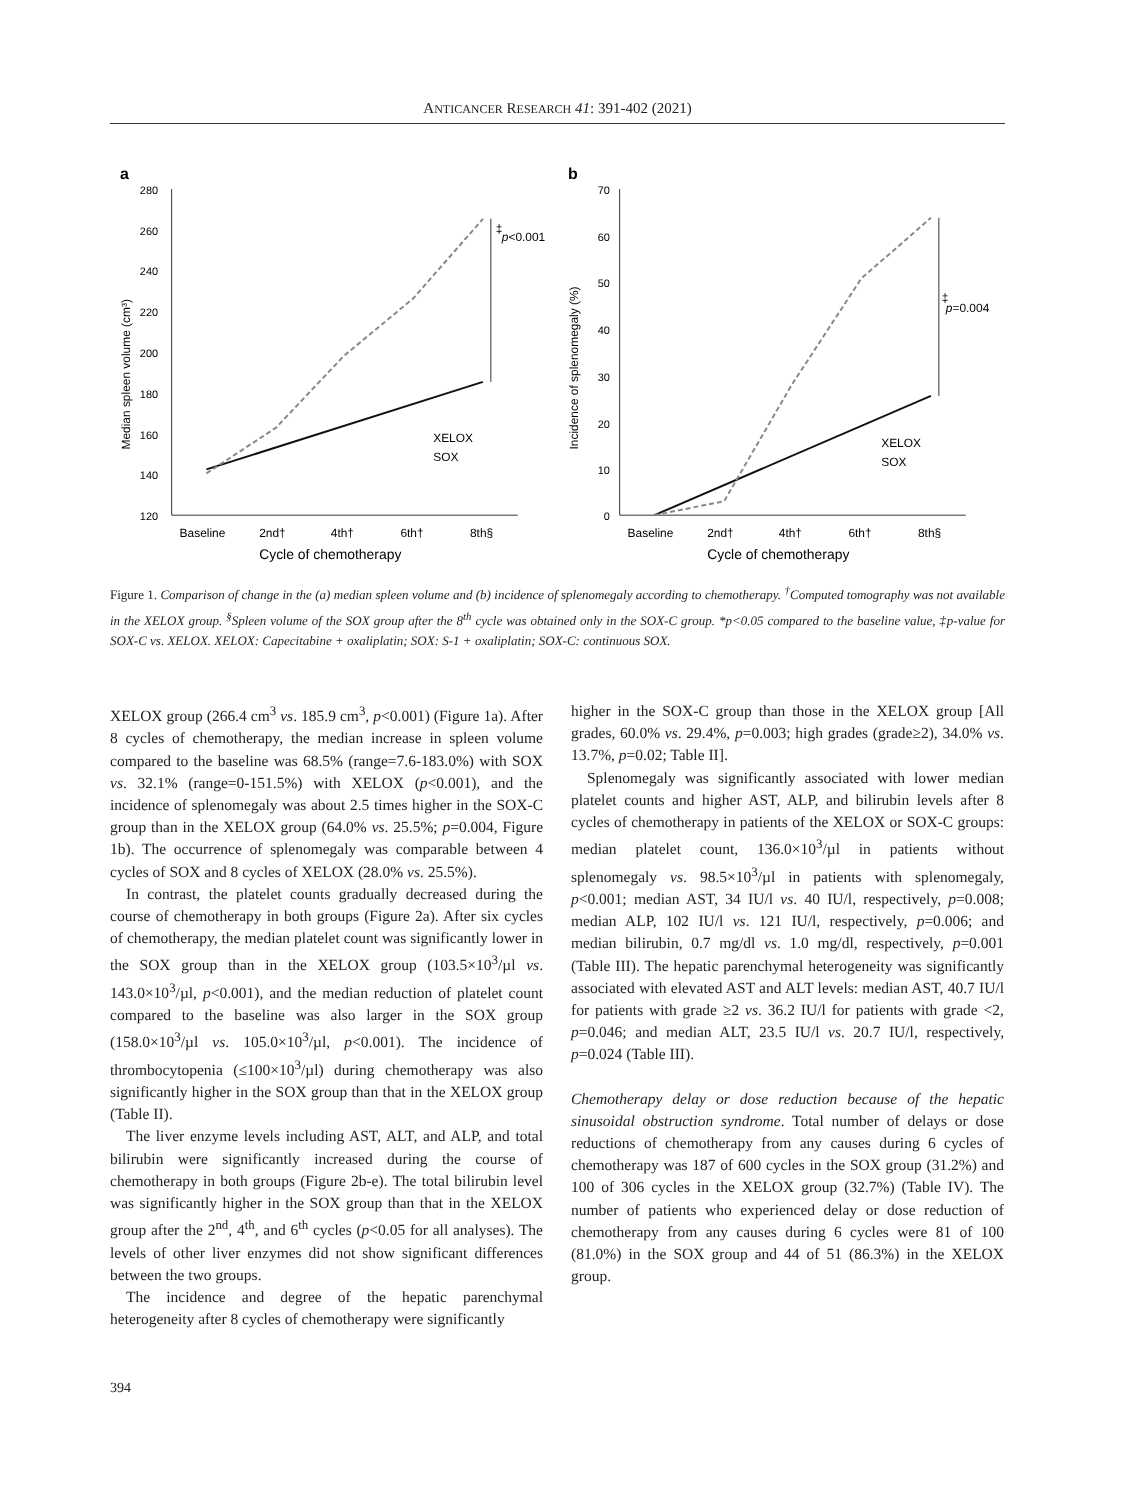ANTICANCER RESEARCH 41: 391-402 (2021)
a
280
260
240
220
200
180
160
140
120
‡
p<0.001
Baseline
2nd†
4th†
6th†
8th§
Cycle of chemotherapy
Median spleen volume (cm³)
XELOX
SOX
b
70
60
50
40
30
20
10
0
‡
p=0.004
Baseline
2nd†
4th†
6th†
8th§
Cycle of chemotherapy
Incidence of splenomegaly (%)
XELOX
SOX
Figure 1. Comparison of change in the (a) median spleen volume and (b) incidence of splenomegaly according to chemotherapy. <sup>†</sup>Computed tomography was not available in the XELOX group. <sup>§</sup>Spleen volume of the SOX group after the 8<sup>th</sup> cycle was obtained only in the SOX-C group. *p<0.05 compared to the baseline value, ‡p-value for SOX-C vs. XELOX. XELOX: Capecitabine + oxaliplatin; SOX: S-1 + oxaliplatin; SOX-C: continuous SOX.
XELOX group (266.4 cm<sup>3</sup> vs. 185.9 cm<sup>3</sup>, p<0.001) (Figure 1a). After 8 cycles of chemotherapy, the median increase in spleen volume compared to the baseline was 68.5% (range=7.6-183.0%) with SOX vs. 32.1% (range=0-151.5%) with XELOX (p<0.001), and the incidence of splenomegaly was about 2.5 times higher in the SOX-C group than in the XELOX group (64.0% vs. 25.5%; p=0.004, Figure 1b). The occurrence of splenomegaly was comparable between 4 cycles of SOX and 8 cycles of XELOX (28.0% vs. 25.5%).
In contrast, the platelet counts gradually decreased during the course of chemotherapy in both groups (Figure 2a). After six cycles of chemotherapy, the median platelet count was significantly lower in the SOX group than in the XELOX group (103.5×10<sup>3</sup>/µl vs. 143.0×10<sup>3</sup>/µl, p<0.001), and the median reduction of platelet count compared to the baseline was also larger in the SOX group (158.0×10<sup>3</sup>/µl vs. 105.0×10<sup>3</sup>/µl, p<0.001). The incidence of thrombocytopenia (≤100×10<sup>3</sup>/µl) during chemotherapy was also significantly higher in the SOX group than that in the XELOX group (Table II).
The liver enzyme levels including AST, ALT, and ALP, and total bilirubin were significantly increased during the course of chemotherapy in both groups (Figure 2b-e). The total bilirubin level was significantly higher in the SOX group than that in the XELOX group after the 2<sup>nd</sup>, 4<sup>th</sup>, and 6<sup>th</sup> cycles (p<0.05 for all analyses). The levels of other liver enzymes did not show significant differences between the two groups.
The incidence and degree of the hepatic parenchymal heterogeneity after 8 cycles of chemotherapy were significantly
higher in the SOX-C group than those in the XELOX group [All grades, 60.0% vs. 29.4%, p=0.003; high grades (grade≥2), 34.0% vs. 13.7%, p=0.02; Table II].
Splenomegaly was significantly associated with lower median platelet counts and higher AST, ALP, and bilirubin levels after 8 cycles of chemotherapy in patients of the XELOX or SOX-C groups: median platelet count, 136.0×10<sup>3</sup>/µl in patients without splenomegaly vs. 98.5×10<sup>3</sup>/µl in patients with splenomegaly, p<0.001; median AST, 34 IU/l vs. 40 IU/l, respectively, p=0.008; median ALP, 102 IU/l vs. 121 IU/l, respectively, p=0.006; and median bilirubin, 0.7 mg/dl vs. 1.0 mg/dl, respectively, p=0.001 (Table III). The hepatic parenchymal heterogeneity was significantly associated with elevated AST and ALT levels: median AST, 40.7 IU/l for patients with grade ≥2 vs. 36.2 IU/l for patients with grade <2, p=0.046; and median ALT, 23.5 IU/l vs. 20.7 IU/l, respectively, p=0.024 (Table III).
Chemotherapy delay or dose reduction because of the hepatic sinusoidal obstruction syndrome. Total number of delays or dose reductions of chemotherapy from any causes during 6 cycles of chemotherapy was 187 of 600 cycles in the SOX group (31.2%) and 100 of 306 cycles in the XELOX group (32.7%) (Table IV). The number of patients who experienced delay or dose reduction of chemotherapy from any causes during 6 cycles were 81 of 100 (81.0%) in the SOX group and 44 of 51 (86.3%) in the XELOX group.
394